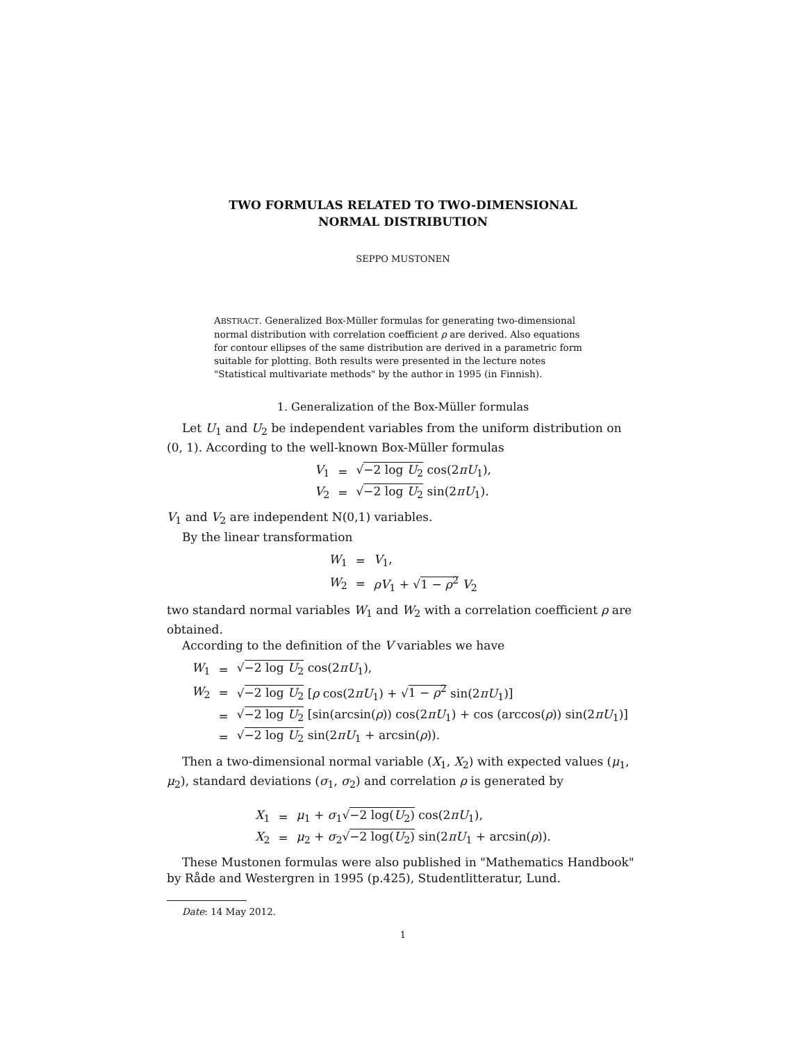TWO FORMULAS RELATED TO TWO-DIMENSIONAL
NORMAL DISTRIBUTION
SEPPO MUSTONEN
ABSTRACT. Generalized Box-Müller formulas for generating two-dimensional normal distribution with correlation coefficient ρ are derived. Also equations for contour ellipses of the same distribution are derived in a parametric form suitable for plotting. Both results were presented in the lecture notes "Statistical multivariate methods" by the author in 1995 (in Finnish).
1. Generalization of the Box-Müller formulas
Let U<sub>1</sub> and U<sub>2</sub> be independent variables from the uniform distribution on (0, 1). According to the well-known Box-Müller formulas
| V<sub>1</sub> | = | √ −2 log U<sub>2</sub> cos(2 πU<sub>1</sub>), |
| V<sub>2</sub> | = | √ −2 log U<sub>2</sub> sin(2 πU<sub>1</sub>). |
V<sub>1</sub> and V<sub>2</sub> are independent N(0,1) variables.
By the linear transformation
| W<sub>1</sub> | = | V<sub>1</sub>, |
| W<sub>2</sub> | = | ρV<sub>1</sub> + √ 1 − ρ<sup>2</sup> V<sub>2</sub> |
two standard normal variables W<sub>1</sub> and W<sub>2</sub> with a correlation coefficient ρ are obtained.
According to the definition of the V variables we have
| W<sub>1</sub> | = | √ −2 log U<sub>2</sub> cos(2 πU<sub>1</sub>), |
| W<sub>2</sub> | = | √ −2 log U<sub>2</sub> [ ρ cos(2 πU<sub>1</sub>) + √ 1 − ρ<sup>2</sup> sin(2 πU<sub>1</sub>)] |
| | = | √ −2 log U<sub>2</sub> [sin(arcsin( ρ )) cos(2 πU<sub>1</sub>) + cos (arccos( ρ )) sin(2 πU<sub>1</sub>)] |
| | = | √ −2 log U<sub>2</sub> sin(2 πU<sub>1</sub> + arcsin( ρ )). |
Then a two-dimensional normal variable (X<sub>1</sub>, X<sub>2</sub>) with expected values (μ<sub>1</sub>, μ<sub>2</sub>), standard deviations (σ<sub>1</sub>, σ<sub>2</sub>) and correlation ρ is generated by
| X<sub>1</sub> | = | μ<sub>1</sub> + σ<sub>1</sub>√ −2 log( U<sub>2</sub>) cos(2 πU<sub>1</sub>), |
| X<sub>2</sub> | = | μ<sub>2</sub> + σ<sub>2</sub>√ −2 log( U<sub>2</sub>) sin(2 πU<sub>1</sub> + arcsin( ρ )). |
These Mustonen formulas were also published in "Mathematics Handbook" by Råde and Westergren in 1995 (p.425), Studentlitteratur, Lund.
Date: 14 May 2012.
1